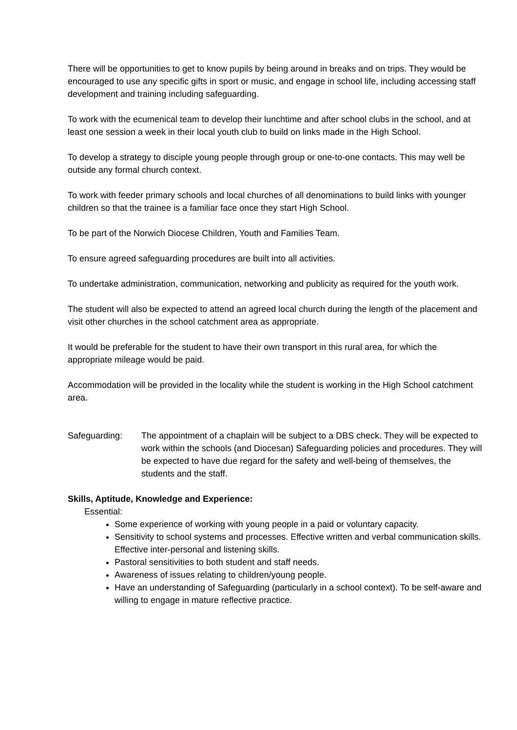There will be opportunities to get to know pupils by being around in breaks and on trips. They would be encouraged to use any specific gifts in sport or music, and engage in school life, including accessing staff development and training including safeguarding.
To work with the ecumenical team to develop their lunchtime and after school clubs in the school, and at least one session a week in their local youth club to build on links made in the High School.
To develop a strategy to disciple young people through group or one-to-one contacts. This may well be outside any formal church context.
To work with feeder primary schools and local churches of all denominations to build links with younger children so that the trainee is a familiar face once they start High School.
To be part of the Norwich Diocese Children, Youth and Families Team.
To ensure agreed safeguarding procedures are built into all activities.
To undertake administration, communication, networking and publicity as required for the youth work.
The student will also be expected to attend an agreed local church during the length of the placement and visit other churches in the school catchment area as appropriate.
It would be preferable for the student to have their own transport in this rural area, for which the appropriate mileage would be paid.
Accommodation will be provided in the locality while the student is working in the High School catchment area.
Safeguarding: The appointment of a chaplain will be subject to a DBS check. They will be expected to work within the schools (and Diocesan) Safeguarding policies and procedures. They will be expected to have due regard for the safety and well-being of themselves, the students and the staff.
Skills, Aptitude, Knowledge and Experience:
Essential:
Some experience of working with young people in a paid or voluntary capacity.
Sensitivity to school systems and processes. Effective written and verbal communication skills. Effective inter-personal and listening skills.
Pastoral sensitivities to both student and staff needs.
Awareness of issues relating to children/young people.
Have an understanding of Safeguarding (particularly in a school context). To be self-aware and willing to engage in mature reflective practice.